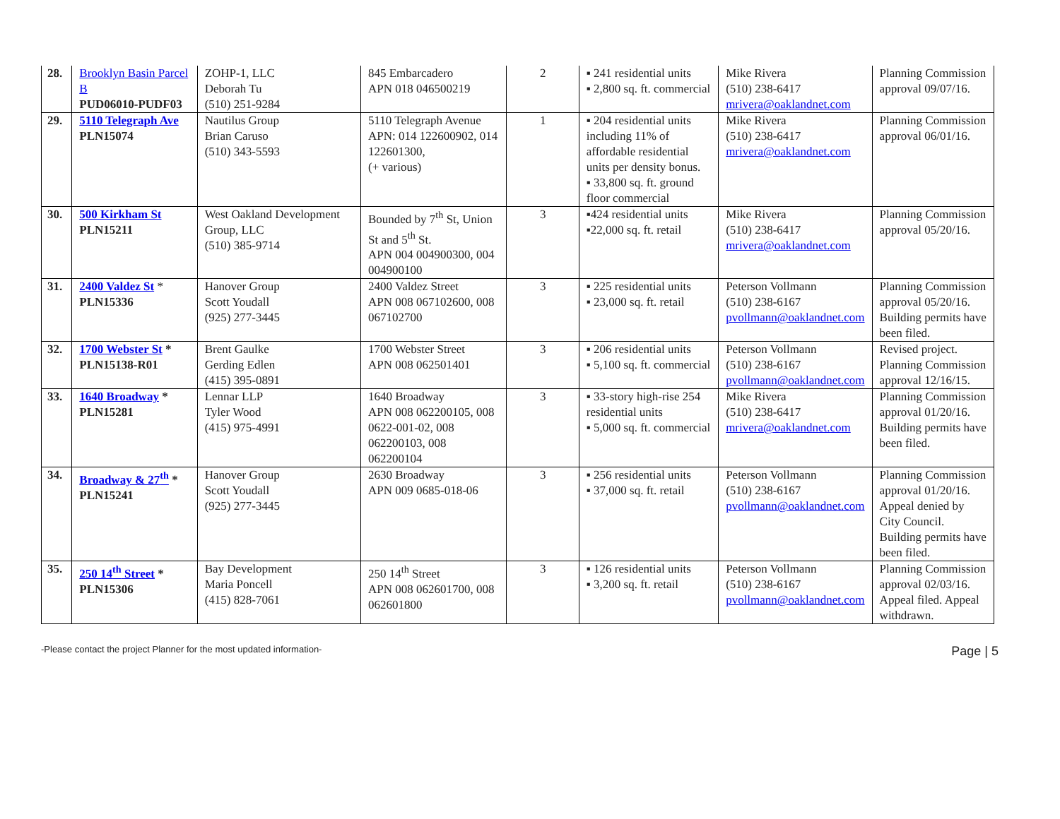| 28. | Brooklyn Basin Parcel B PUD06010-PUDF03 | ZOHP-1, LLC Deborah Tu (510) 251-9284 | 845 Embarcadero APN 018 046500219 | 2 | ▪ 241 residential units ▪ 2,800 sq. ft. commercial | Mike Rivera (510) 238-6417 mrivera@oaklandnet.com | Planning Commission approval 09/07/16. |
| 29. | 5110 Telegraph Ave PLN15074 | Nautilus Group Brian Caruso (510) 343-5593 | 5110 Telegraph Avenue APN: 014 122600902, 014 122601300, (+ various) | 1 | ▪ 204 residential units including 11% of affordable residential units per density bonus. ▪ 33,800 sq. ft. ground floor commercial | Mike Rivera (510) 238-6417 mrivera@oaklandnet.com | Planning Commission approval 06/01/16. |
| 30. | 500 Kirkham St PLN15211 | West Oakland Development Group, LLC (510) 385-9714 | Bounded by 7<sup>th</sup> St, Union St and 5<sup>th</sup> St. APN 004 004900300, 004 004900100 | 3 | ▪424 residential units ▪22,000 sq. ft. retail | Mike Rivera (510) 238-6417 mrivera@oaklandnet.com | Planning Commission approval 05/20/16. |
| 31. | 2400 Valdez St * PLN15336 | Hanover Group Scott Youdall (925) 277-3445 | 2400 Valdez Street APN 008 067102600, 008 067102700 | 3 | ▪ 225 residential units ▪ 23,000 sq. ft. retail | Peterson Vollmann (510) 238-6167 pvollmann@oaklandnet.com | Planning Commission approval 05/20/16. Building permits have been filed. |
| 32. | 1700 Webster St * PLN15138-R01 | Brent Gaulke Gerding Edlen (415) 395-0891 | 1700 Webster Street APN 008 062501401 | 3 | ▪ 206 residential units ▪ 5,100 sq. ft. commercial | Peterson Vollmann (510) 238-6167 pvollmann@oaklandnet.com | Revised project. Planning Commission approval 12/16/15. |
| 33. | 1640 Broadway * PLN15281 | Lennar LLP Tyler Wood (415) 975-4991 | 1640 Broadway APN 008 062200105, 008 0622-001-02, 008 062200103, 008 062200104 | 3 | ▪ 33-story high-rise 254 residential units ▪ 5,000 sq. ft. commercial | Mike Rivera (510) 238-6417 mrivera@oaklandnet.com | Planning Commission approval 01/20/16. Building permits have been filed. |
| 34. | Broadway & 27<sup>th</sup> * PLN15241 | Hanover Group Scott Youdall (925) 277-3445 | 2630 Broadway APN 009 0685-018-06 | 3 | ▪ 256 residential units ▪ 37,000 sq. ft. retail | Peterson Vollmann (510) 238-6167 pvollmann@oaklandnet.com | Planning Commission approval 01/20/16. Appeal denied by City Council. Building permits have been filed. |
| 35. | 250 14<sup>th</sup> Street * PLN15306 | Bay Development Maria Poncell (415) 828-7061 | 250 14<sup>th</sup> Street APN 008 062601700, 008 062601800 | 3 | ▪ 126 residential units ▪ 3,200 sq. ft. retail | Peterson Vollmann (510) 238-6167 pvollmann@oaklandnet.com | Planning Commission approval 02/03/16. Appeal filed. Appeal withdrawn. |
-Please contact the project Planner for the most updated information- Page | 5